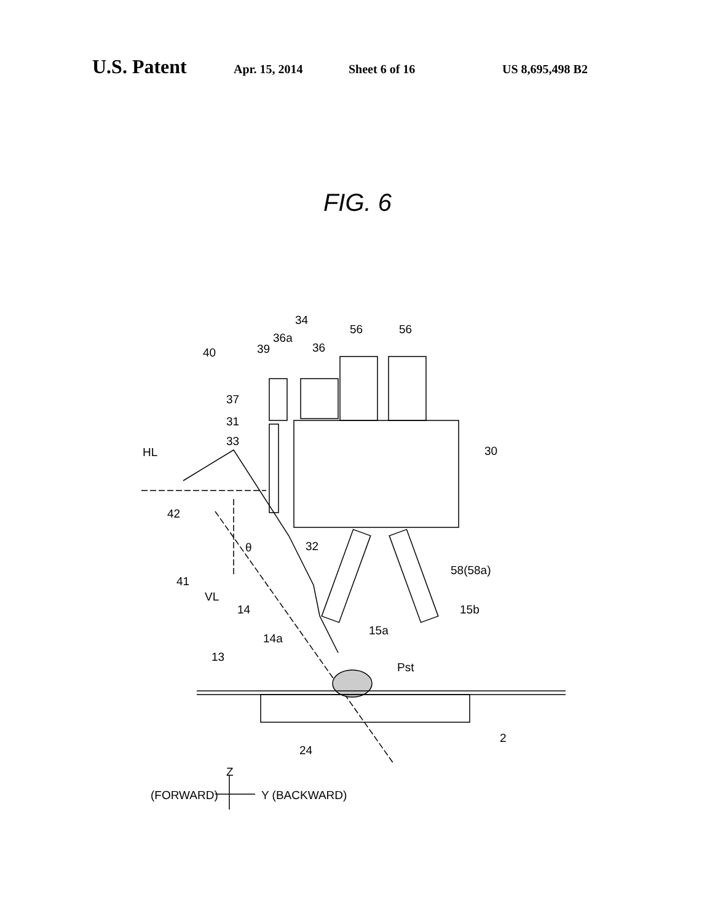U.S. Patent Apr. 15, 2014 Sheet 6 of 16 US 8,695,498 B2
FIG. 6
34
36a
56
56
36
39
40
37
31
33
HL
30
42
θ
32
41
58(58a)
VL
14
15b
15a
14a
13
Pst
2
24
Z
(FORWARD)
Y (BACKWARD)